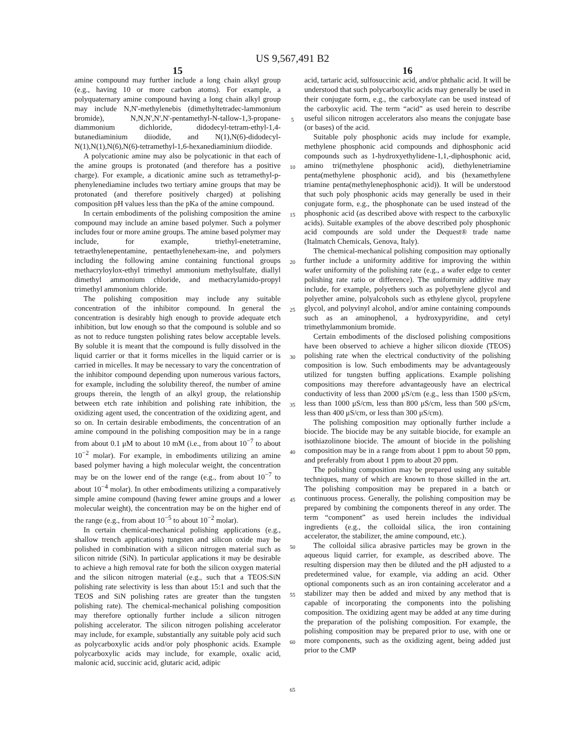US 9,567,491 B2
15
amine compound may further include a long chain alkyl group (e.g., having 10 or more carbon atoms). For example, a polyquaternary amine compound having a long chain alkyl group may include N,N'-methylenebis (dimethyltetradec-lammonium bromide), N,N,N',N',N'-pentamethyl-N-tallow-1,3-propane-diammonium dichloride, didodecyl-tetram-ethyl-1,4-butanediaminium diiodide, and N(1),N(6)-didodecyl-N(1),N(1),N(6),N(6)-tetramethyl-1,6-hexanediaminium diiodide.
A polycationic amine may also be polycationic in that each of the amine groups is protonated (and therefore has a positive charge). For example, a dicationic amine such as tetramethyl-p-phenylenediamine includes two tertiary amine groups that may be protonated (and therefore positively charged) at polishing composition pH values less than the pKa of the amine compound.
In certain embodiments of the polishing composition the amine compound may include an amine based polymer. Such a polymer includes four or more amine groups. The amine based polymer may include, for example, triethyl-enetetramine, tetraethylenepentamine, pentaethylenehexam-ine, and polymers including the following amine containing functional groups methacryloylox-ethyl trimethyl ammonium methylsulfate, diallyl dimethyl ammonium chloride, and methacrylamido-propyl trimethyl ammonium chloride.
The polishing composition may include any suitable concentration of the inhibitor compound. In general the concentration is desirably high enough to provide adequate etch inhibition, but low enough so that the compound is soluble and so as not to reduce tungsten polishing rates below acceptable levels. By soluble it is meant that the compound is fully dissolved in the liquid carrier or that it forms micelles in the liquid carrier or is carried in micelles. It may be necessary to vary the concentration of the inhibitor compound depending upon numerous various factors, for example, including the solubility thereof, the number of amine groups therein, the length of an alkyl group, the relationship between etch rate inhibition and polishing rate inhibition, the oxidizing agent used, the concentration of the oxidizing agent, and so on. In certain desirable embodiments, the concentration of an amine compound in the polishing composition may be in a range from about 0.1 μM to about 10 mM (i.e., from about 10<sup>−7</sup> to about 10<sup>−2</sup> molar). For example, in embodiments utilizing an amine based polymer having a high molecular weight, the concentration may be on the lower end of the range (e.g., from about 10<sup>−7</sup> to about 10<sup>−4</sup> molar). In other embodiments utilizing a comparatively simple amine compound (having fewer amine groups and a lower molecular weight), the concentration may be on the higher end of the range (e.g., from about 10<sup>−5</sup> to about 10<sup>−2</sup> molar).
In certain chemical-mechanical polishing applications (e.g., shallow trench applications) tungsten and silicon oxide may be polished in combination with a silicon nitrogen material such as silicon nitride (SiN). In particular applications it may be desirable to achieve a high removal rate for both the silicon oxygen material and the silicon nitrogen material (e.g., such that a TEOS:SiN polishing rate selectivity is less than about 15:1 and such that the TEOS and SiN polishing rates are greater than the tungsten polishing rate). The chemical-mechanical polishing composition may therefore optionally further include a silicon nitrogen polishing accelerator. The silicon nitrogen polishing accelerator may include, for example, substantially any suitable poly acid such as polycarboxylic acids and/or poly phosphonic acids. Example polycarboxylic acids may include, for example, oxalic acid, malonic acid, succinic acid, glutaric acid, adipic
5
10
15
20
25
30
35
40
45
50
55
60
65
16
acid, tartaric acid, sulfosuccinic acid, and/or phthalic acid. It will be understood that such polycarboxylic acids may generally be used in their conjugate form, e.g., the carboxylate can be used instead of the carboxylic acid. The term “acid” as used herein to describe useful silicon nitrogen accelerators also means the conjugate base (or bases) of the acid.
Suitable poly phosphonic acids may include for example, methylene phosphonic acid compounds and diphosphonic acid compounds such as 1-hydroxyethylidene-1,1,-diphosphonic acid, amino tri(methylene phosphonic acid), diethylenetriamine penta(methylene phosphonic acid), and bis (hexamethylene triamine penta(methylenephosphonic acid)). It will be understood that such poly phosphonic acids may generally be used in their conjugate form, e.g., the phosphonate can be used instead of the phosphonic acid (as described above with respect to the carboxylic acids). Suitable examples of the above described poly phosphonic acid compounds are sold under the Dequest® trade name (Italmatch Chemicals, Genova, Italy).
The chemical-mechanical polishing composition may optionally further include a uniformity additive for improving the within wafer uniformity of the polishing rate (e.g., a wafer edge to center polishing rate ratio or difference). The uniformity additive may include, for example, polyethers such as polyethylene glycol and polyether amine, polyalcohols such as ethylene glycol, propylene glycol, and polyvinyl alcohol, and/or amine containing compounds such as an aminophenol, a hydroxypyridine, and cetyl trimethylammonium bromide.
Certain embodiments of the disclosed polishing compositions have been observed to achieve a higher silicon dioxide (TEOS) polishing rate when the electrical conductivity of the polishing composition is low. Such embodiments may be advantageously utilized for tungsten buffing applications. Example polishing compositions may therefore advantageously have an electrical conductivity of less than 2000 μS/cm (e.g., less than 1500 μS/cm, less than 1000 μS/cm, less than 800 μS/cm, less than 500 μS/cm, less than 400 μS/cm, or less than 300 μS/cm).
The polishing composition may optionally further include a biocide. The biocide may be any suitable biocide, for example an isothiazolinone biocide. The amount of biocide in the polishing composition may be in a range from about 1 ppm to about 50 ppm, and preferably from about 1 ppm to about 20 ppm.
The polishing composition may be prepared using any suitable techniques, many of which are known to those skilled in the art. The polishing composition may be prepared in a batch or continuous process. Generally, the polishing composition may be prepared by combining the components thereof in any order. The term “component” as used herein includes the individual ingredients (e.g., the colloidal silica, the iron containing accelerator, the stabilizer, the amine compound, etc.).
The colloidal silica abrasive particles may be grown in the aqueous liquid carrier, for example, as described above. The resulting dispersion may then be diluted and the pH adjusted to a predetermined value, for example, via adding an acid. Other optional components such as an iron containing accelerator and a stabilizer may then be added and mixed by any method that is capable of incorporating the components into the polishing composition. The oxidizing agent may be added at any time during the preparation of the polishing composition. For example, the polishing composition may be prepared prior to use, with one or more components, such as the oxidizing agent, being added just prior to the CMP